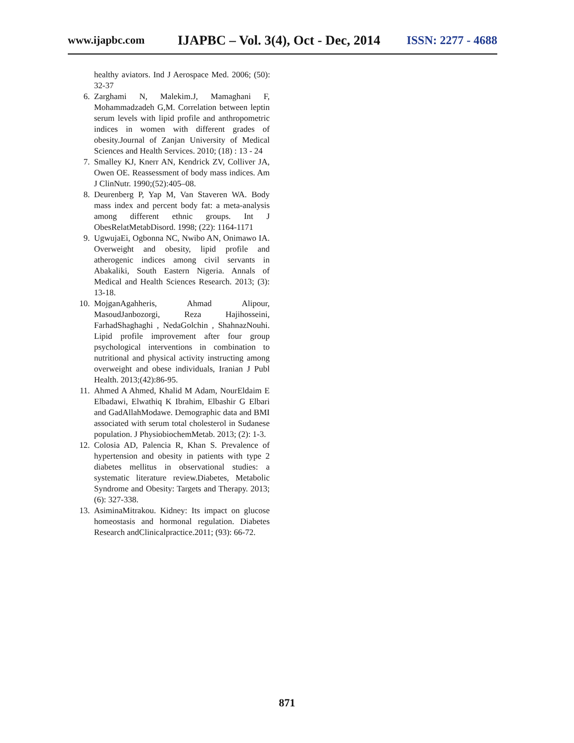www.ijapbc.com IJAPBC – Vol. 3(4), Oct - Dec, 2014 ISSN: 2277 - 4688
healthy aviators. Ind J Aerospace Med. 2006; (50): 32-37
6. Zarghami N, Malekim.J, Mamaghani F, Mohammadzadeh G,M. Correlation between leptin serum levels with lipid profile and anthropometric indices in women with different grades of obesity.Journal of Zanjan University of Medical Sciences and Health Services. 2010; (18) : 13 - 24
7. Smalley KJ, Knerr AN, Kendrick ZV, Colliver JA, Owen OE. Reassessment of body mass indices. Am J ClinNutr. 1990;(52):405–08.
8. Deurenberg P, Yap M, Van Staveren WA. Body mass index and percent body fat: a meta-analysis among different ethnic groups. Int J ObesRelatMetabDisord. 1998; (22): 1164-1171
9. UgwujaEi, Ogbonna NC, Nwibo AN, Onimawo IA. Overweight and obesity, lipid profile and atherogenic indices among civil servants in Abakaliki, South Eastern Nigeria. Annals of Medical and Health Sciences Research. 2013; (3): 13-18.
10. MojganAgahheris, Ahmad Alipour, MasoudJanbozorgi, Reza Hajihosseini, FarhadShaghaghi , NedaGolchin , ShahnazNouhi. Lipid profile improvement after four group psychological interventions in combination to nutritional and physical activity instructing among overweight and obese individuals, Iranian J Publ Health. 2013;(42):86-95.
11. Ahmed A Ahmed, Khalid M Adam, NourEldaim E Elbadawi, Elwathiq K Ibrahim, Elbashir G Elbari and GadAllahModawe. Demographic data and BMI associated with serum total cholesterol in Sudanese population. J PhysiobiochemMetab. 2013; (2): 1-3.
12. Colosia AD, Palencia R, Khan S. Prevalence of hypertension and obesity in patients with type 2 diabetes mellitus in observational studies: a systematic literature review.Diabetes, Metabolic Syndrome and Obesity: Targets and Therapy. 2013;(6): 327-338.
13. AsiminaMitrakou. Kidney: Its impact on glucose homeostasis and hormonal regulation. Diabetes Research andClinicalpractice.2011; (93): 66-72.
871